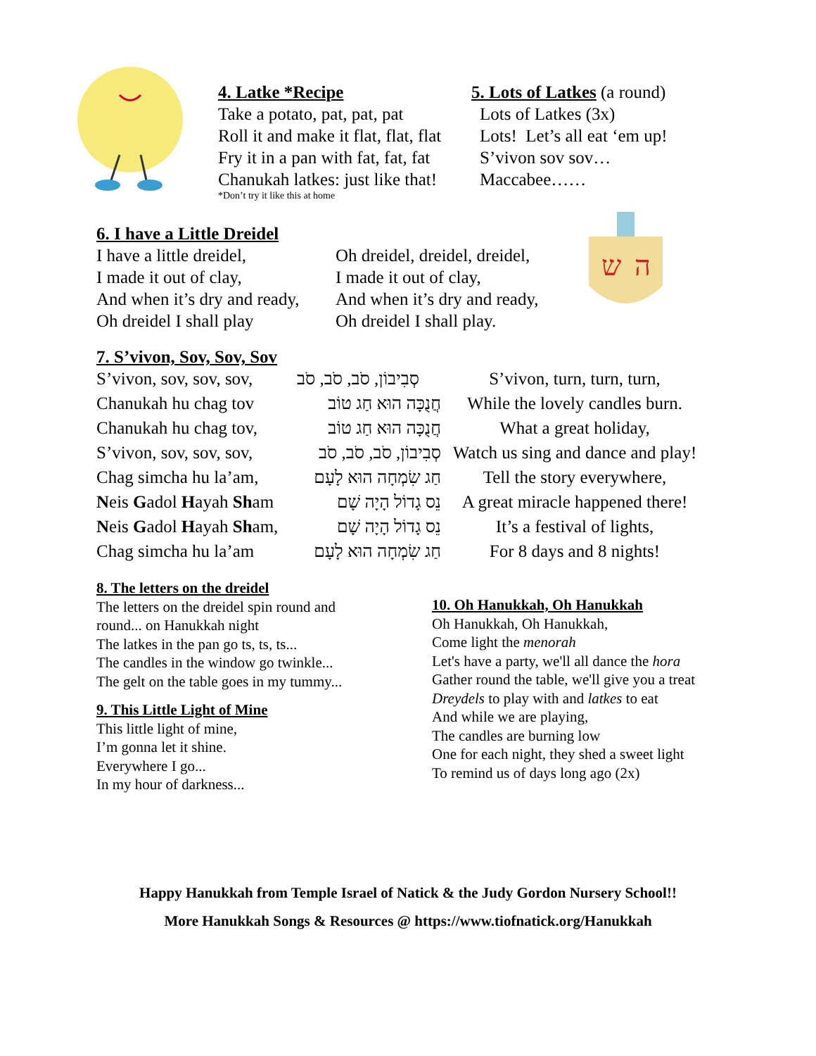4. Latke *Recipe
Take a potato, pat, pat, pat
Roll it and make it flat, flat, flat
Fry it in a pan with fat, fat, fat
Chanukah latkes: just like that!
*Don’t try it like this at home
5. Lots of Latkes (a round)
Lots of Latkes (3x)
Lots! Let’s all eat ‘em up!
S’vivon sov sov…
Maccabee……
6. I have a Little Dreidel
I have a little dreidel,
I made it out of clay,
And when it’s dry and ready,
Oh dreidel I shall play
Oh dreidel, dreidel, dreidel,
I made it out of clay,
And when it’s dry and ready,
Oh dreidel I shall play.
ש
ה
7. S’vivon, Sov, Sov, Sov
| S’vivon, sov, sov, sov, | סְבִיבוֹן, סֹב, סֹב, סֹב | S’vivon, turn, turn, turn, |
| Chanukah hu chag tov | חֲנֻכָּה הוּא חַג טוֹב | While the lovely candles burn. |
| Chanukah hu chag tov, | חֲנֻכָּה הוּא חַג טוֹב | What a great holiday, |
| S’vivon, sov, sov, sov, | סְבִיבוֹן, סֹב, סֹב, סֹב | Watch us sing and dance and play! |
| Chag simcha hu la’am, | חַג שִׂמְחָה הוּא לָעָם | Tell the story everywhere, |
| N eis G adol H ayah Sh am | נֵס גָדוֹל הָיָה שָׁם | A great miracle happened there! |
| N eis G adol H ayah Sh am, | נֵס גָדוֹל הָיָה שָׁם | It’s a festival of lights, |
| Chag simcha hu la’am | חַג שִׂמְחָה הוּא לָעָם | For 8 days and 8 nights! |
8. The letters on the dreidel
The letters on the dreidel spin round and
round... on Hanukkah night
The latkes in the pan go ts, ts, ts...
The candles in the window go twinkle...
The gelt on the table goes in my tummy...
9. This Little Light of Mine
This little light of mine,
I’m gonna let it shine.
Everywhere I go...
In my hour of darkness...
10. Oh Hanukkah, Oh Hanukkah
Oh Hanukkah, Oh Hanukkah,
Come light the menorah
Let's have a party, we'll all dance the hora
Gather round the table, we'll give you a treat
Dreydels to play with and latkes to eat
And while we are playing,
The candles are burning low
One for each night, they shed a sweet light
To remind us of days long ago (2x)
Happy Hanukkah from Temple Israel of Natick & the Judy Gordon Nursery School!!
More Hanukkah Songs & Resources @ https://www.tiofnatick.org/Hanukkah